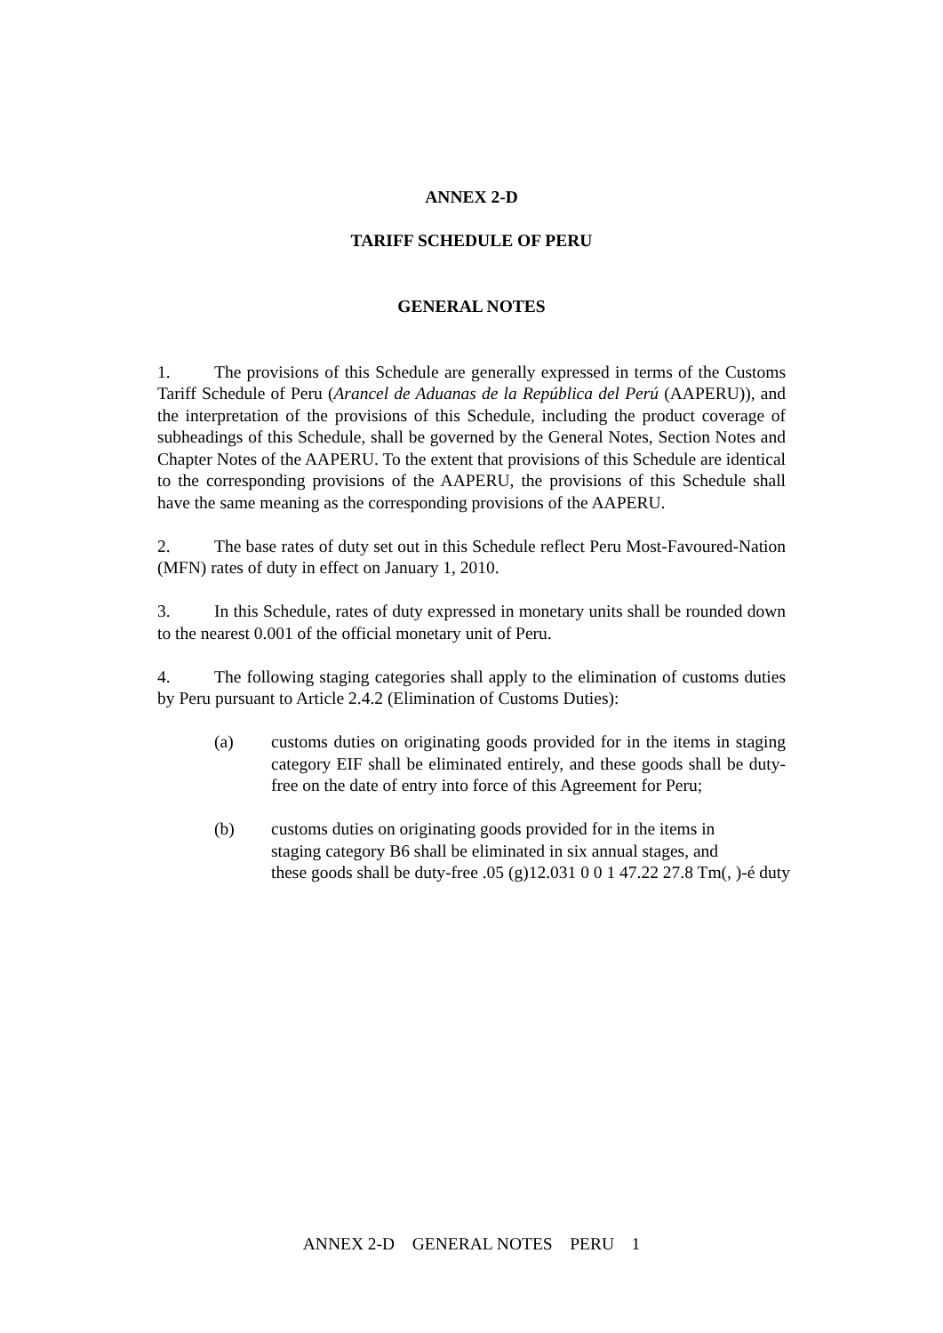ANNEX 2-D
TARIFF SCHEDULE OF PERU
GENERAL NOTES
1. The provisions of this Schedule are generally expressed in terms of the Customs Tariff Schedule of Peru (Arancel de Aduanas de la República del Perú (AAPERU)), and the interpretation of the provisions of this Schedule, including the product coverage of subheadings of this Schedule, shall be governed by the General Notes, Section Notes and Chapter Notes of the AAPERU. To the extent that provisions of this Schedule are identical to the corresponding provisions of the AAPERU, the provisions of this Schedule shall have the same meaning as the corresponding provisions of the AAPERU.
2. The base rates of duty set out in this Schedule reflect Peru Most-Favoured-Nation (MFN) rates of duty in effect on January 1, 2010.
3. In this Schedule, rates of duty expressed in monetary units shall be rounded down to the nearest 0.001 of the official monetary unit of Peru.
4. The following staging categories shall apply to the elimination of customs duties by Peru pursuant to Article 2.4.2 (Elimination of Customs Duties):
(a) customs duties on originating goods provided for in the items in staging category EIF shall be eliminated entirely, and these goods shall be duty-free on the date of entry into force of this Agreement for Peru;
(b) customs duties on originating goods provided for in the items in
staging category B6 shall be eliminated in six annual stages, and
these goods shall be duty-free .05 (g)12.031 0 0 1 47.22 27.8 Tm(, )-é duty
ANNEX 2-D GENERAL NOTES PERU 1